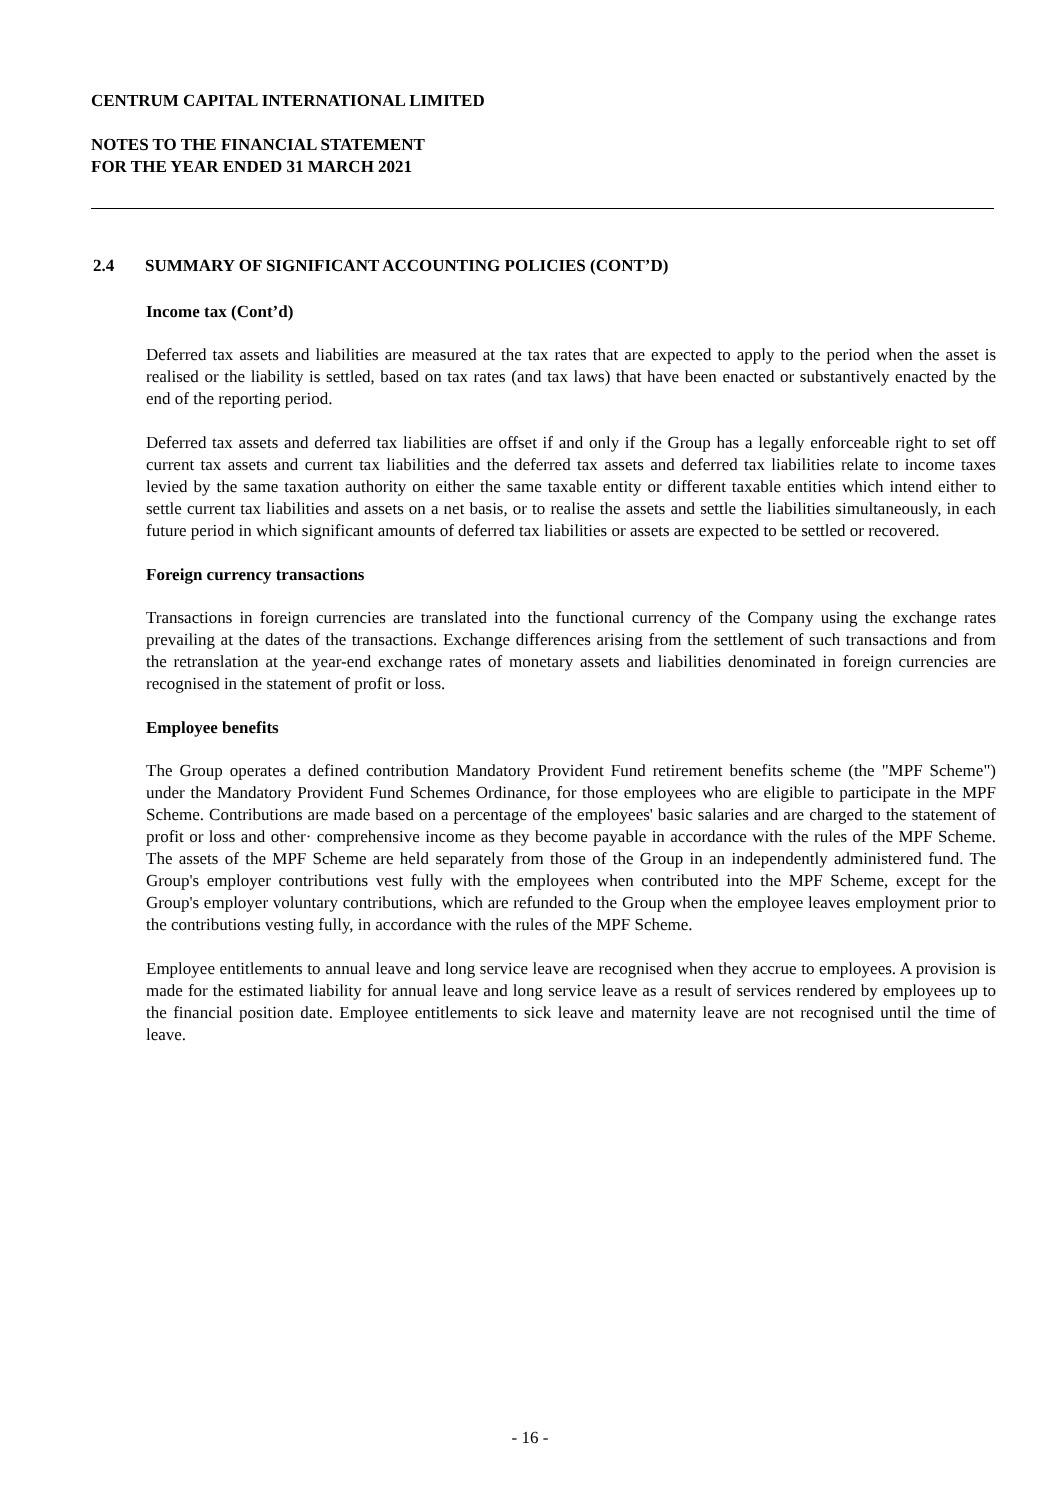CENTRUM CAPITAL INTERNATIONAL LIMITED
NOTES TO THE FINANCIAL STATEMENT
FOR THE YEAR ENDED 31 MARCH 2021
2.4 SUMMARY OF SIGNIFICANT ACCOUNTING POLICIES (CONT’D)
Income tax (Cont’d)
Deferred tax assets and liabilities are measured at the tax rates that are expected to apply to the period when the asset is realised or the liability is settled, based on tax rates (and tax laws) that have been enacted or substantively enacted by the end of the reporting period.
Deferred tax assets and deferred tax liabilities are offset if and only if the Group has a legally enforceable right to set off current tax assets and current tax liabilities and the deferred tax assets and deferred tax liabilities relate to income taxes levied by the same taxation authority on either the same taxable entity or different taxable entities which intend either to settle current tax liabilities and assets on a net basis, or to realise the assets and settle the liabilities simultaneously, in each future period in which significant amounts of deferred tax liabilities or assets are expected to be settled or recovered.
Foreign currency transactions
Transactions in foreign currencies are translated into the functional currency of the Company using the exchange rates prevailing at the dates of the transactions. Exchange differences arising from the settlement of such transactions and from the retranslation at the year-end exchange rates of monetary assets and liabilities denominated in foreign currencies are recognised in the statement of profit or loss.
Employee benefits
The Group operates a defined contribution Mandatory Provident Fund retirement benefits scheme (the "MPF Scheme") under the Mandatory Provident Fund Schemes Ordinance, for those employees who are eligible to participate in the MPF Scheme. Contributions are made based on a percentage of the employees' basic salaries and are charged to the statement of profit or loss and other· comprehensive income as they become payable in accordance with the rules of the MPF Scheme. The assets of the MPF Scheme are held separately from those of the Group in an independently administered fund. The Group's employer contributions vest fully with the employees when contributed into the MPF Scheme, except for the Group's employer voluntary contributions, which are refunded to the Group when the employee leaves employment prior to the contributions vesting fully, in accordance with the rules of the MPF Scheme.
Employee entitlements to annual leave and long service leave are recognised when they accrue to employees. A provision is made for the estimated liability for annual leave and long service leave as a result of services rendered by employees up to the financial position date. Employee entitlements to sick leave and maternity leave are not recognised until the time of leave.
- 16 -